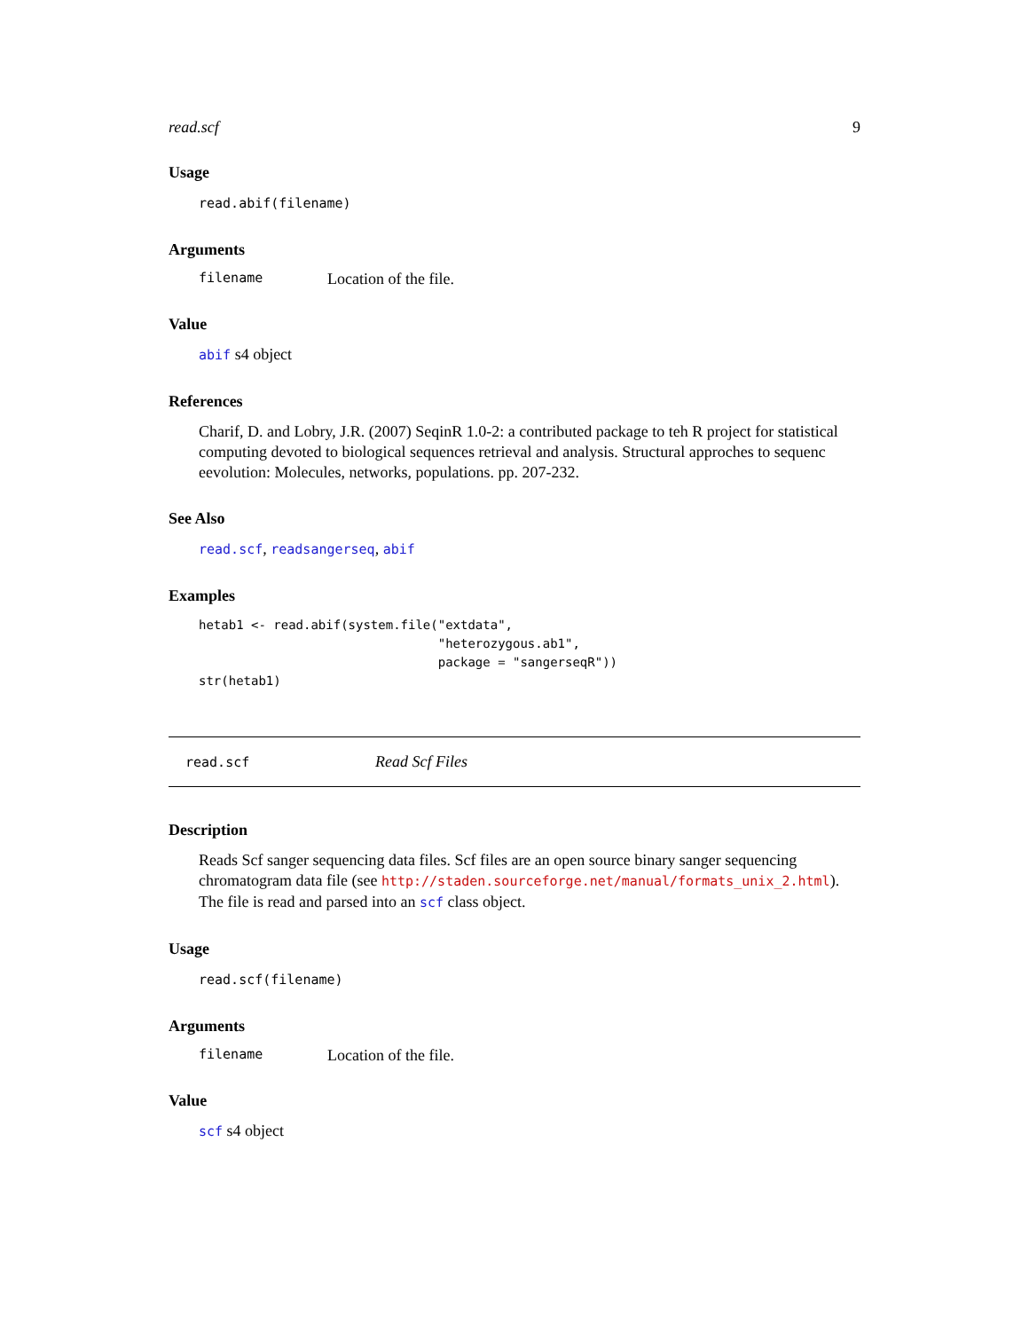read.scf 9
Usage
read.abif(filename)
Arguments
filename Location of the file.
Value
abif s4 object
References
Charif, D. and Lobry, J.R. (2007) SeqinR 1.0-2: a contributed package to teh R project for statistical computing devoted to biological sequences retrieval and analysis. Structural approches to sequenc eevolution: Molecules, networks, populations. pp. 207-232.
See Also
read.scf, readsangerseq, abif
Examples
hetab1 <- read.abif(system.file("extdata",
                                "heterozygous.ab1",
                                package = "sangerseqR"))
str(hetab1)
read.scf Read Scf Files
Description
Reads Scf sanger sequencing data files. Scf files are an open source binary sanger sequencing chromatogram data file (see http://staden.sourceforge.net/manual/formats_unix_2.html). The file is read and parsed into an scf class object.
Usage
read.scf(filename)
Arguments
filename Location of the file.
Value
scf s4 object